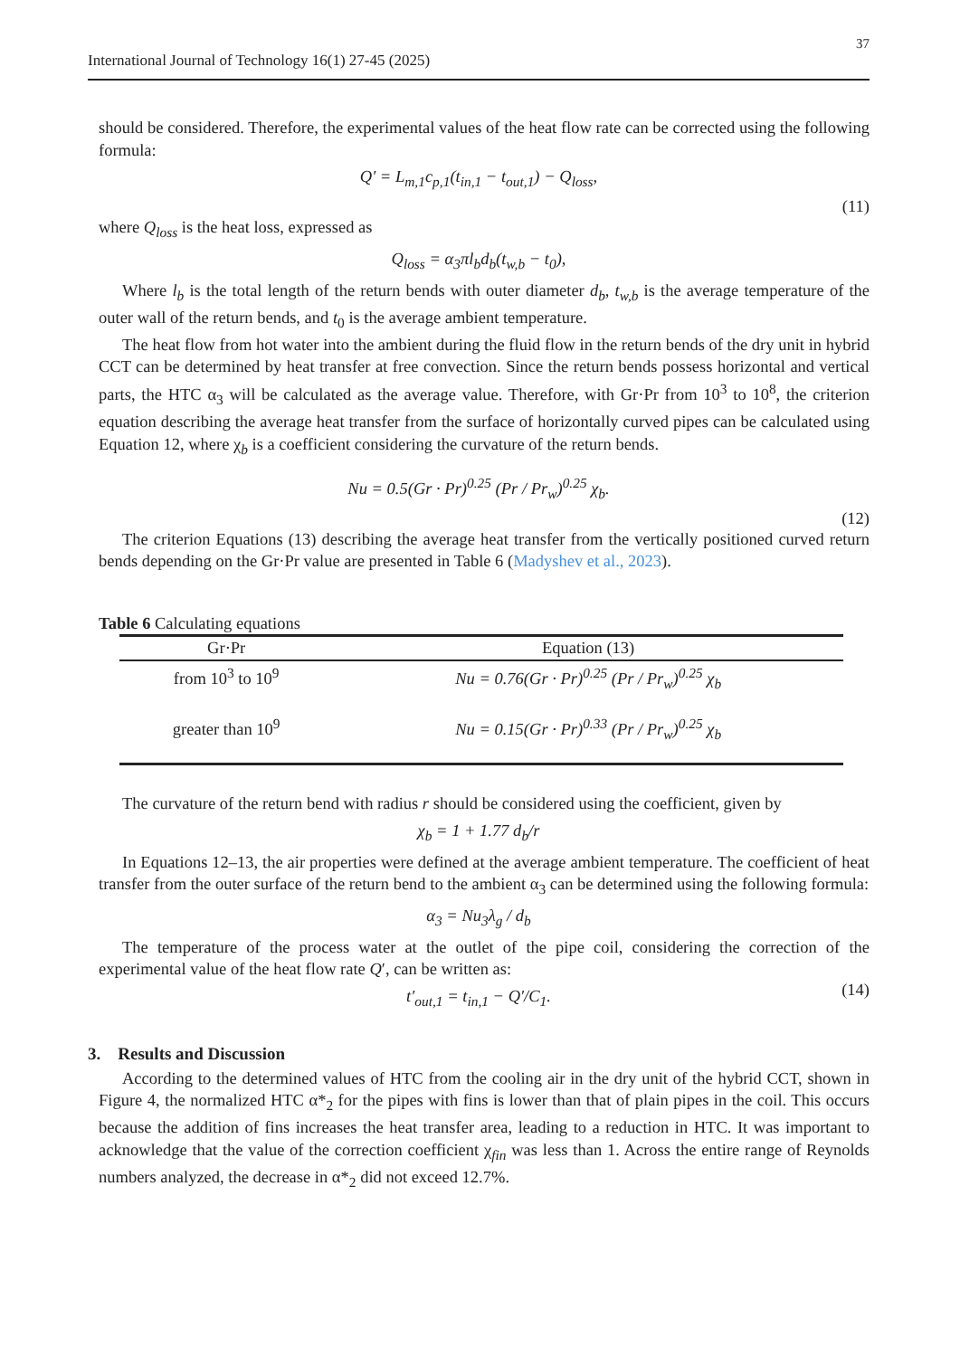37
International Journal of Technology 16(1) 27-45 (2025)
should be considered. Therefore, the experimental values of the heat flow rate can be corrected using the following formula:
Q′ = L<sub>m,1</sub>c<sub>p,1</sub>(t<sub>in,1</sub> − t<sub>out,1</sub>) − Q<sub>loss</sub>,
(11)
where Q<sub>loss</sub> is the heat loss, expressed as
Q<sub>loss</sub> = α<sub>3</sub>πl<sub>b</sub>d<sub>b</sub>(t<sub>w,b</sub> − t<sub>0</sub>),
Where l<sub>b</sub> is the total length of the return bends with outer diameter d<sub>b</sub>, t<sub>w,b</sub> is the average temperature of the outer wall of the return bends, and t<sub>0</sub> is the average ambient temperature.
The heat flow from hot water into the ambient during the fluid flow in the return bends of the dry unit in hybrid CCT can be determined by heat transfer at free convection. Since the return bends possess horizontal and vertical parts, the HTC α<sub>3</sub> will be calculated as the average value. Therefore, with Gr·Pr from 10<sup>3</sup> to 10<sup>8</sup>, the criterion equation describing the average heat transfer from the surface of horizontally curved pipes can be calculated using Equation 12, where χ<sub>b</sub> is a coefficient considering the curvature of the return bends.
Nu = 0.5(Gr · Pr)<sup>0.25</sup> (Pr / Pr<sub>w</sub>)<sup>0.25</sup> χ<sub>b</sub>.
(12)
The criterion Equations (13) describing the average heat transfer from the vertically positioned curved return bends depending on the Gr·Pr value are presented in Table 6 (Madyshev et al., 2023).
Table 6 Calculating equations
| Gr·Pr | Equation (13) |
| --- | --- |
| from 10<sup>3</sup> to 10<sup>9</sup> | Nu = 0.76(Gr · Pr)<sup>0.25</sup> (Pr / Pr<sub>w</sub>)<sup>0.25</sup> χ<sub>b</sub> |
| greater than 10<sup>9</sup> | Nu = 0.15(Gr · Pr)<sup>0.33</sup> (Pr / Pr<sub>w</sub>)<sup>0.25</sup> χ<sub>b</sub> |
The curvature of the return bend with radius r should be considered using the coefficient, given by
χ<sub>b</sub> = 1 + 1.77 d<sub>b</sub>/r
In Equations 12–13, the air properties were defined at the average ambient temperature. The coefficient of heat transfer from the outer surface of the return bend to the ambient α<sub>3</sub> can be determined using the following formula:
α<sub>3</sub> = Nu<sub>3</sub>λ<sub>g</sub> / d<sub>b</sub>
The temperature of the process water at the outlet of the pipe coil, considering the correction of the experimental value of the heat flow rate Q′, can be written as:
t′<sub>out,1</sub> = t<sub>in,1</sub> − Q′/C<sub>1</sub>. (14)
3. Results and Discussion
According to the determined values of HTC from the cooling air in the dry unit of the hybrid CCT, shown in Figure 4, the normalized HTC α*<sub>2</sub> for the pipes with fins is lower than that of plain pipes in the coil. This occurs because the addition of fins increases the heat transfer area, leading to a reduction in HTC. It was important to acknowledge that the value of the correction coefficient χ<sub>fin</sub> was less than 1. Across the entire range of Reynolds numbers analyzed, the decrease in α*<sub>2</sub> did not exceed 12.7%.